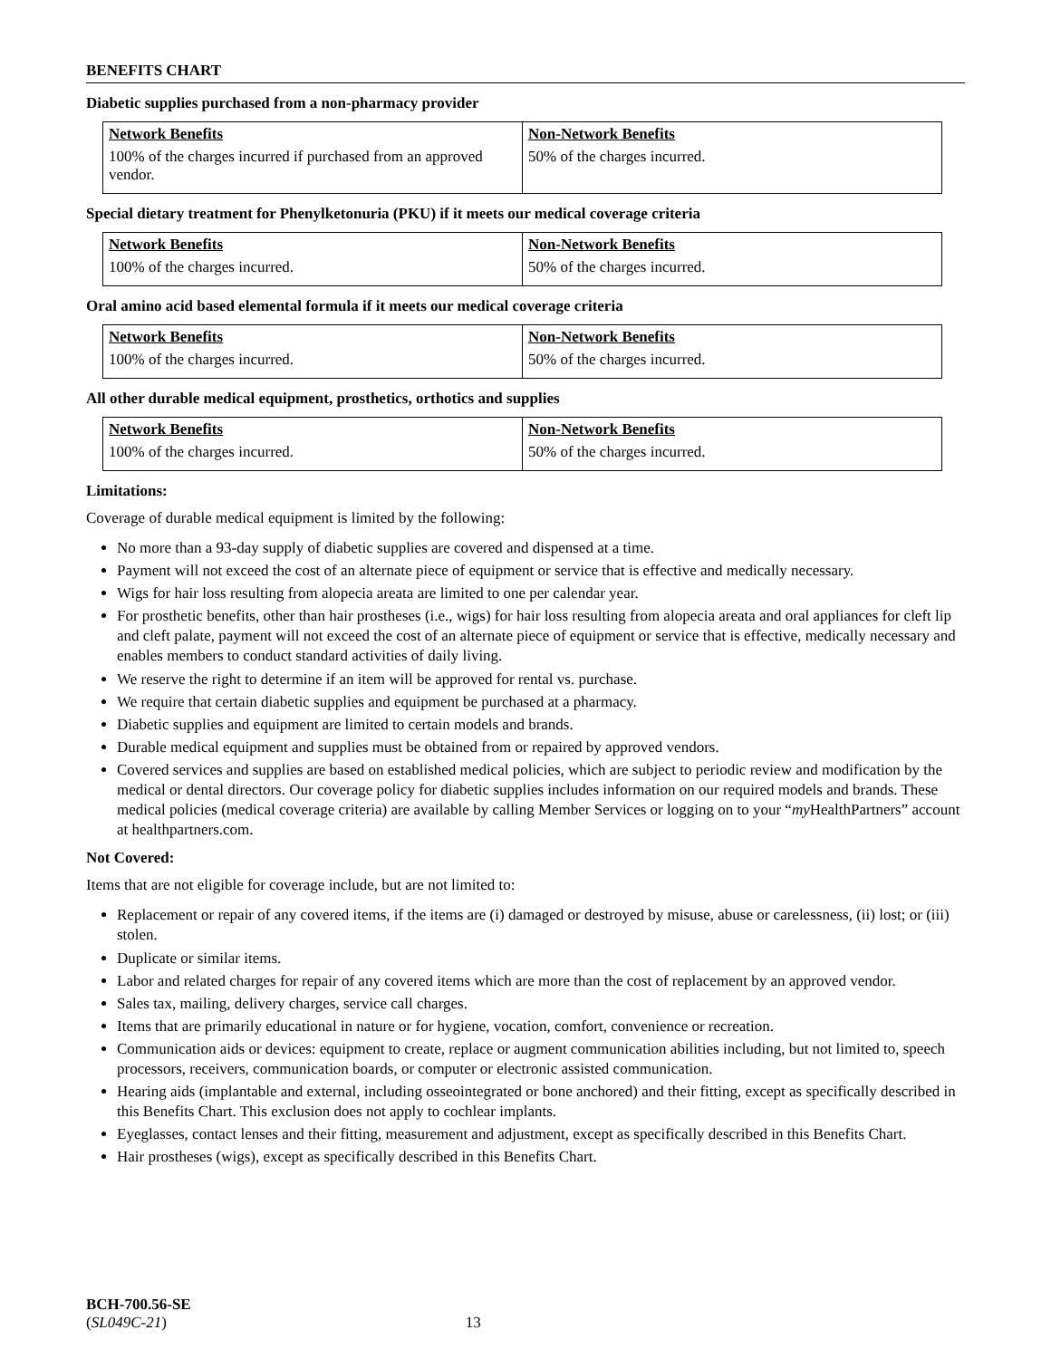BENEFITS CHART
Diabetic supplies purchased from a non-pharmacy provider
| Network Benefits | Non-Network Benefits |
| --- | --- |
| 100% of the charges incurred if purchased from an approved vendor. | 50% of the charges incurred. |
Special dietary treatment for Phenylketonuria (PKU) if it meets our medical coverage criteria
| Network Benefits | Non-Network Benefits |
| --- | --- |
| 100% of the charges incurred. | 50% of the charges incurred. |
Oral amino acid based elemental formula if it meets our medical coverage criteria
| Network Benefits | Non-Network Benefits |
| --- | --- |
| 100% of the charges incurred. | 50% of the charges incurred. |
All other durable medical equipment, prosthetics, orthotics and supplies
| Network Benefits | Non-Network Benefits |
| --- | --- |
| 100% of the charges incurred. | 50% of the charges incurred. |
Limitations:
Coverage of durable medical equipment is limited by the following:
No more than a 93-day supply of diabetic supplies are covered and dispensed at a time.
Payment will not exceed the cost of an alternate piece of equipment or service that is effective and medically necessary.
Wigs for hair loss resulting from alopecia areata are limited to one per calendar year.
For prosthetic benefits, other than hair prostheses (i.e., wigs) for hair loss resulting from alopecia areata and oral appliances for cleft lip and cleft palate, payment will not exceed the cost of an alternate piece of equipment or service that is effective, medically necessary and enables members to conduct standard activities of daily living.
We reserve the right to determine if an item will be approved for rental vs. purchase.
We require that certain diabetic supplies and equipment be purchased at a pharmacy.
Diabetic supplies and equipment are limited to certain models and brands.
Durable medical equipment and supplies must be obtained from or repaired by approved vendors.
Covered services and supplies are based on established medical policies, which are subject to periodic review and modification by the medical or dental directors. Our coverage policy for diabetic supplies includes information on our required models and brands. These medical policies (medical coverage criteria) are available by calling Member Services or logging on to your “my HealthPartners” account at healthpartners.com.
Not Covered:
Items that are not eligible for coverage include, but are not limited to:
Replacement or repair of any covered items, if the items are (i) damaged or destroyed by misuse, abuse or carelessness, (ii) lost; or (iii) stolen.
Duplicate or similar items.
Labor and related charges for repair of any covered items which are more than the cost of replacement by an approved vendor.
Sales tax, mailing, delivery charges, service call charges.
Items that are primarily educational in nature or for hygiene, vocation, comfort, convenience or recreation.
Communication aids or devices: equipment to create, replace or augment communication abilities including, but not limited to, speech processors, receivers, communication boards, or computer or electronic assisted communication.
Hearing aids (implantable and external, including osseointegrated or bone anchored) and their fitting, except as specifically described in this Benefits Chart. This exclusion does not apply to cochlear implants.
Eyeglasses, contact lenses and their fitting, measurement and adjustment, except as specifically described in this Benefits Chart.
Hair prostheses (wigs), except as specifically described in this Benefits Chart.
BCH-700.56-SE
(SL049C-21) 13